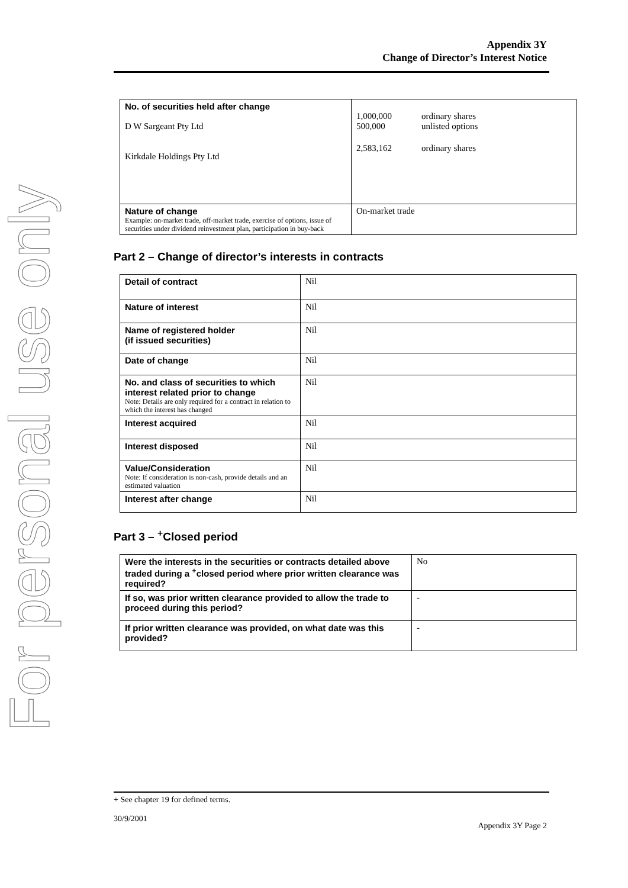For personal use only
Appendix 3Y
Change of Director’s Interest Notice
| No. of securities held after change D W Sargeant Pty Ltd Kirkdale Holdings Pty Ltd | / 1,000,000 500,000 / ordinary shares unlisted options / / 2,583,162 / ordinary shares / |
| Nature of change Example: on-market trade, off-market trade, exercise of options, issue of securities under dividend reinvestment plan, participation in buy-back | On-market trade |
Part 2 – Change of director’s interests in contracts
| Detail of contract | Nil |
| Nature of interest | Nil |
| Name of registered holder (if issued securities) | Nil |
| Date of change | Nil |
| No. and class of securities to which interest related prior to change Note: Details are only required for a contract in relation to which the interest has changed | Nil |
| Interest acquired | Nil |
| Interest disposed | Nil |
| Value/Consideration Note: If consideration is non-cash, provide details and an estimated valuation | Nil |
| Interest after change | Nil |
Part 3 – <sup>+</sup>Closed period
| Were the interests in the securities or contracts detailed above traded during a <sup>+</sup>closed period where prior written clearance was required? | No |
| If so, was prior written clearance provided to allow the trade to proceed during this period? | - |
| If prior written clearance was provided, on what date was this provided? | - |
+ See chapter 19 for defined terms.
30/9/2001
Appendix 3Y Page 2